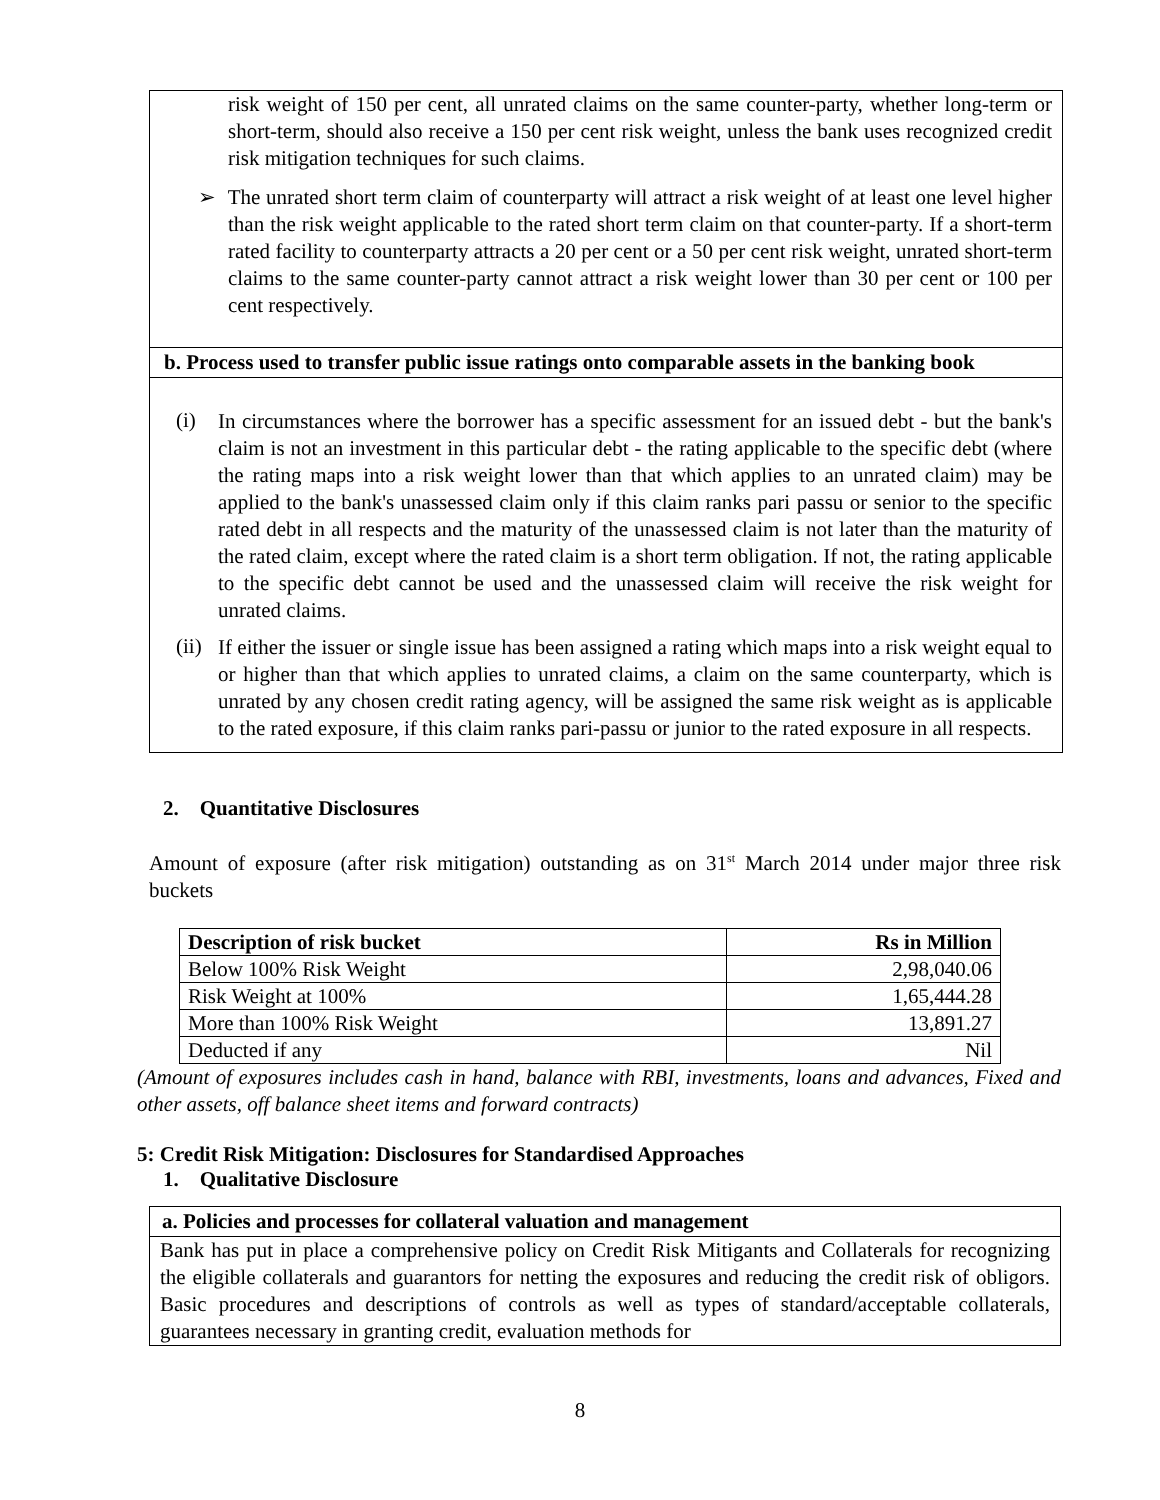risk weight of 150 per cent, all unrated claims on the same counter-party, whether long-term or short-term, should also receive a 150 per cent risk weight, unless the bank uses recognized credit risk mitigation techniques for such claims.
➢ The unrated short term claim of counterparty will attract a risk weight of at least one level higher than the risk weight applicable to the rated short term claim on that counter-party. If a short-term rated facility to counterparty attracts a 20 per cent or a 50 per cent risk weight, unrated short-term claims to the same counter-party cannot attract a risk weight lower than 30 per cent or 100 per cent respectively.
b. Process used to transfer public issue ratings onto comparable assets in the banking book
(i)
In circumstances where the borrower has a specific assessment for an issued debt - but the bank's claim is not an investment in this particular debt - the rating applicable to the specific debt (where the rating maps into a risk weight lower than that which applies to an unrated claim) may be applied to the bank's unassessed claim only if this claim ranks pari passu or senior to the specific rated debt in all respects and the maturity of the unassessed claim is not later than the maturity of the rated claim, except where the rated claim is a short term obligation. If not, the rating applicable to the specific debt cannot be used and the unassessed claim will receive the risk weight for unrated claims.
(ii)
If either the issuer or single issue has been assigned a rating which maps into a risk weight equal to or higher than that which applies to unrated claims, a claim on the same counterparty, which is unrated by any chosen credit rating agency, will be assigned the same risk weight as is applicable to the rated exposure, if this claim ranks pari-passu or junior to the rated exposure in all respects.
2. Quantitative Disclosures
Amount of exposure (after risk mitigation) outstanding as on 31<sup>st</sup> March 2014 under major three risk buckets
| Description of risk bucket | Rs in Million |
| --- | --- |
| Below 100% Risk Weight | 2,98,040.06 |
| Risk Weight at 100% | 1,65,444.28 |
| More than 100% Risk Weight | 13,891.27 |
| Deducted if any | Nil |
(Amount of exposures includes cash in hand, balance with RBI, investments, loans and advances, Fixed and other assets, off balance sheet items and forward contracts)
5: Credit Risk Mitigation: Disclosures for Standardised Approaches
1. Qualitative Disclosure
a. Policies and processes for collateral valuation and management
Bank has put in place a comprehensive policy on Credit Risk Mitigants and Collaterals for recognizing the eligible collaterals and guarantors for netting the exposures and reducing the credit risk of obligors. Basic procedures and descriptions of controls as well as types of standard/acceptable collaterals, guarantees necessary in granting credit, evaluation methods for
8